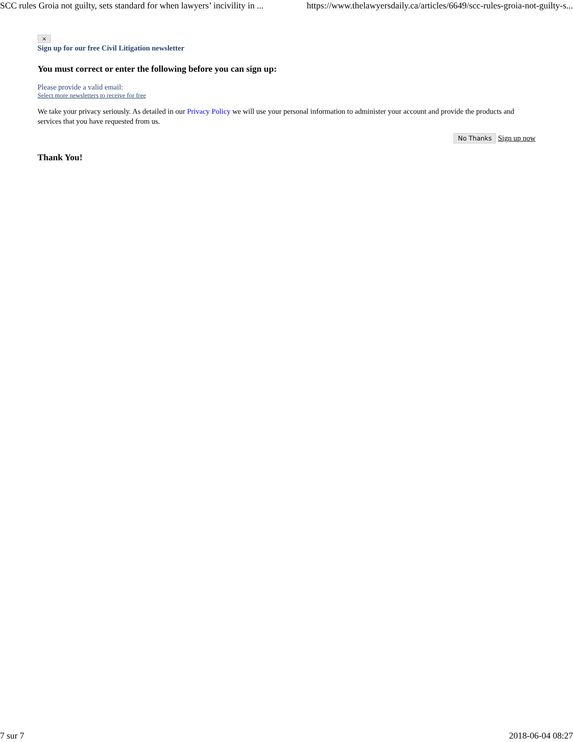SCC rules Groia not guilty, sets standard for when lawyers’ incivility in ... https://www.thelawyersdaily.ca/articles/6649/scc-rules-groia-not-guilty-s...
×
Sign up for our free Civil Litigation newsletter
You must correct or enter the following before you can sign up:
Please provide a valid email:
Select more newsletters to receive for free
We take your privacy seriously. As detailed in our Privacy Policy we will use your personal information to administer your account and provide the products and services that you have requested from us.
No Thanks Sign up now
Thank You!
7 sur 7 2018-06-04 08:27